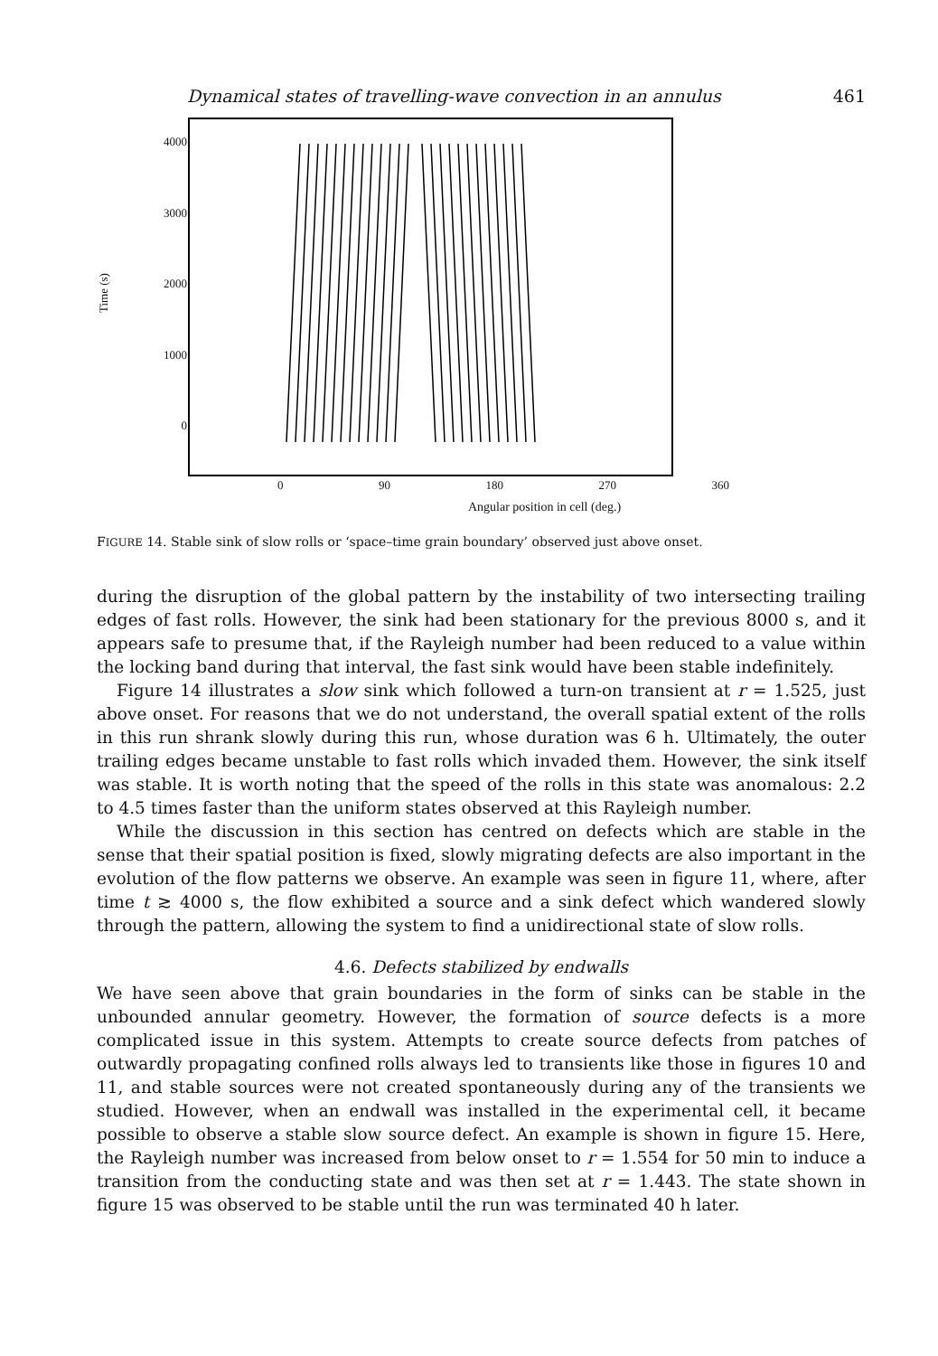Dynamical states of travelling-wave convection in an annulus 461
Time (s)
4000
3000
2000
1000
0
0 90 180 270 360
Angular position in cell (deg.)
FIGURE 14. Stable sink of slow rolls or ‘space–time grain boundary’ observed just above onset.
during the disruption of the global pattern by the instability of two intersecting trailing edges of fast rolls. However, the sink had been stationary for the previous 8000 s, and it appears safe to presume that, if the Rayleigh number had been reduced to a value within the locking band during that interval, the fast sink would have been stable indefinitely.
Figure 14 illustrates a slow sink which followed a turn-on transient at r = 1.525, just above onset. For reasons that we do not understand, the overall spatial extent of the rolls in this run shrank slowly during this run, whose duration was 6 h. Ultimately, the outer trailing edges became unstable to fast rolls which invaded them. However, the sink itself was stable. It is worth noting that the speed of the rolls in this state was anomalous: 2.2 to 4.5 times faster than the uniform states observed at this Rayleigh number.
While the discussion in this section has centred on defects which are stable in the sense that their spatial position is fixed, slowly migrating defects are also important in the evolution of the flow patterns we observe. An example was seen in figure 11, where, after time t ≳ 4000 s, the flow exhibited a source and a sink defect which wandered slowly through the pattern, allowing the system to find a unidirectional state of slow rolls.
4.6. Defects stabilized by endwalls
We have seen above that grain boundaries in the form of sinks can be stable in the unbounded annular geometry. However, the formation of source defects is a more complicated issue in this system. Attempts to create source defects from patches of outwardly propagating confined rolls always led to transients like those in figures 10 and 11, and stable sources were not created spontaneously during any of the transients we studied. However, when an endwall was installed in the experimental cell, it became possible to observe a stable slow source defect. An example is shown in figure 15. Here, the Rayleigh number was increased from below onset to r = 1.554 for 50 min to induce a transition from the conducting state and was then set at r = 1.443. The state shown in figure 15 was observed to be stable until the run was terminated 40 h later.